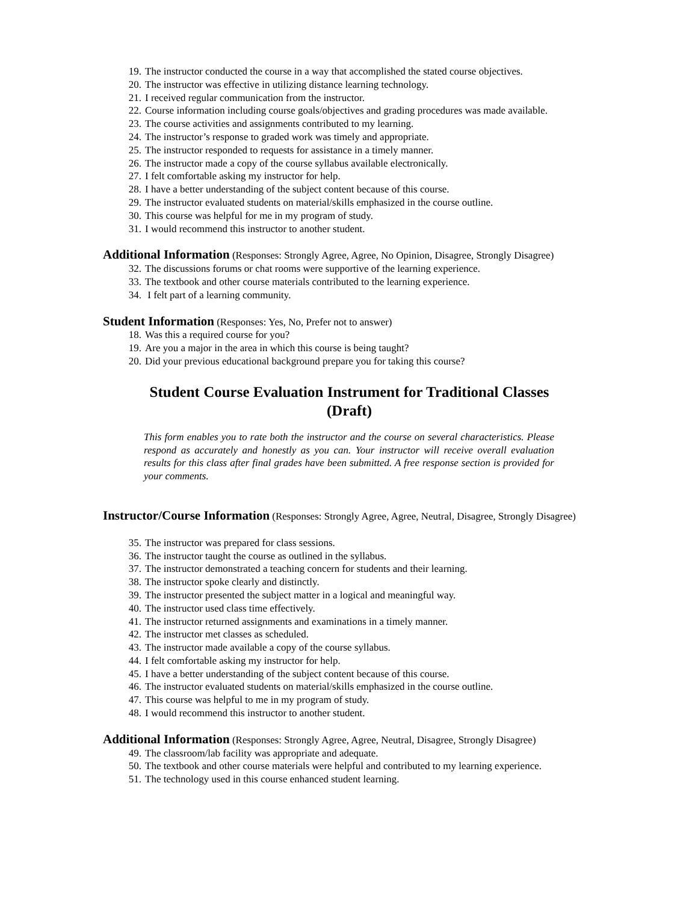19. The instructor conducted the course in a way that accomplished the stated course objectives.
20. The instructor was effective in utilizing distance learning technology.
21. I received regular communication from the instructor.
22. Course information including course goals/objectives and grading procedures was made available.
23. The course activities and assignments contributed to my learning.
24. The instructor’s response to graded work was timely and appropriate.
25. The instructor responded to requests for assistance in a timely manner.
26. The instructor made a copy of the course syllabus available electronically.
27. I felt comfortable asking my instructor for help.
28. I have a better understanding of the subject content because of this course.
29. The instructor evaluated students on material/skills emphasized in the course outline.
30. This course was helpful for me in my program of study.
31. I would recommend this instructor to another student.
Additional Information
(Responses: Strongly Agree, Agree, No Opinion, Disagree, Strongly Disagree)
32. The discussions forums or chat rooms were supportive of the learning experience.
33. The textbook and other course materials contributed to the learning experience.
34. I felt part of a learning community.
Student Information
(Responses: Yes, No, Prefer not to answer)
18. Was this a required course for you?
19. Are you a major in the area in which this course is being taught?
20. Did your previous educational background prepare you for taking this course?
Student Course Evaluation Instrument for Traditional Classes
(Draft)
This form enables you to rate both the instructor and the course on several characteristics. Please respond as accurately and honestly as you can. Your instructor will receive overall evaluation results for this class after final grades have been submitted. A free response section is provided for your comments.
Instructor/Course Information
(Responses: Strongly Agree, Agree, Neutral, Disagree, Strongly Disagree)
35. The instructor was prepared for class sessions.
36. The instructor taught the course as outlined in the syllabus.
37. The instructor demonstrated a teaching concern for students and their learning.
38. The instructor spoke clearly and distinctly.
39. The instructor presented the subject matter in a logical and meaningful way.
40. The instructor used class time effectively.
41. The instructor returned assignments and examinations in a timely manner.
42. The instructor met classes as scheduled.
43. The instructor made available a copy of the course syllabus.
44. I felt comfortable asking my instructor for help.
45. I have a better understanding of the subject content because of this course.
46. The instructor evaluated students on material/skills emphasized in the course outline.
47. This course was helpful to me in my program of study.
48. I would recommend this instructor to another student.
Additional Information
(Responses: Strongly Agree, Agree, Neutral, Disagree, Strongly Disagree)
49. The classroom/lab facility was appropriate and adequate.
50. The textbook and other course materials were helpful and contributed to my learning experience.
51. The technology used in this course enhanced student learning.